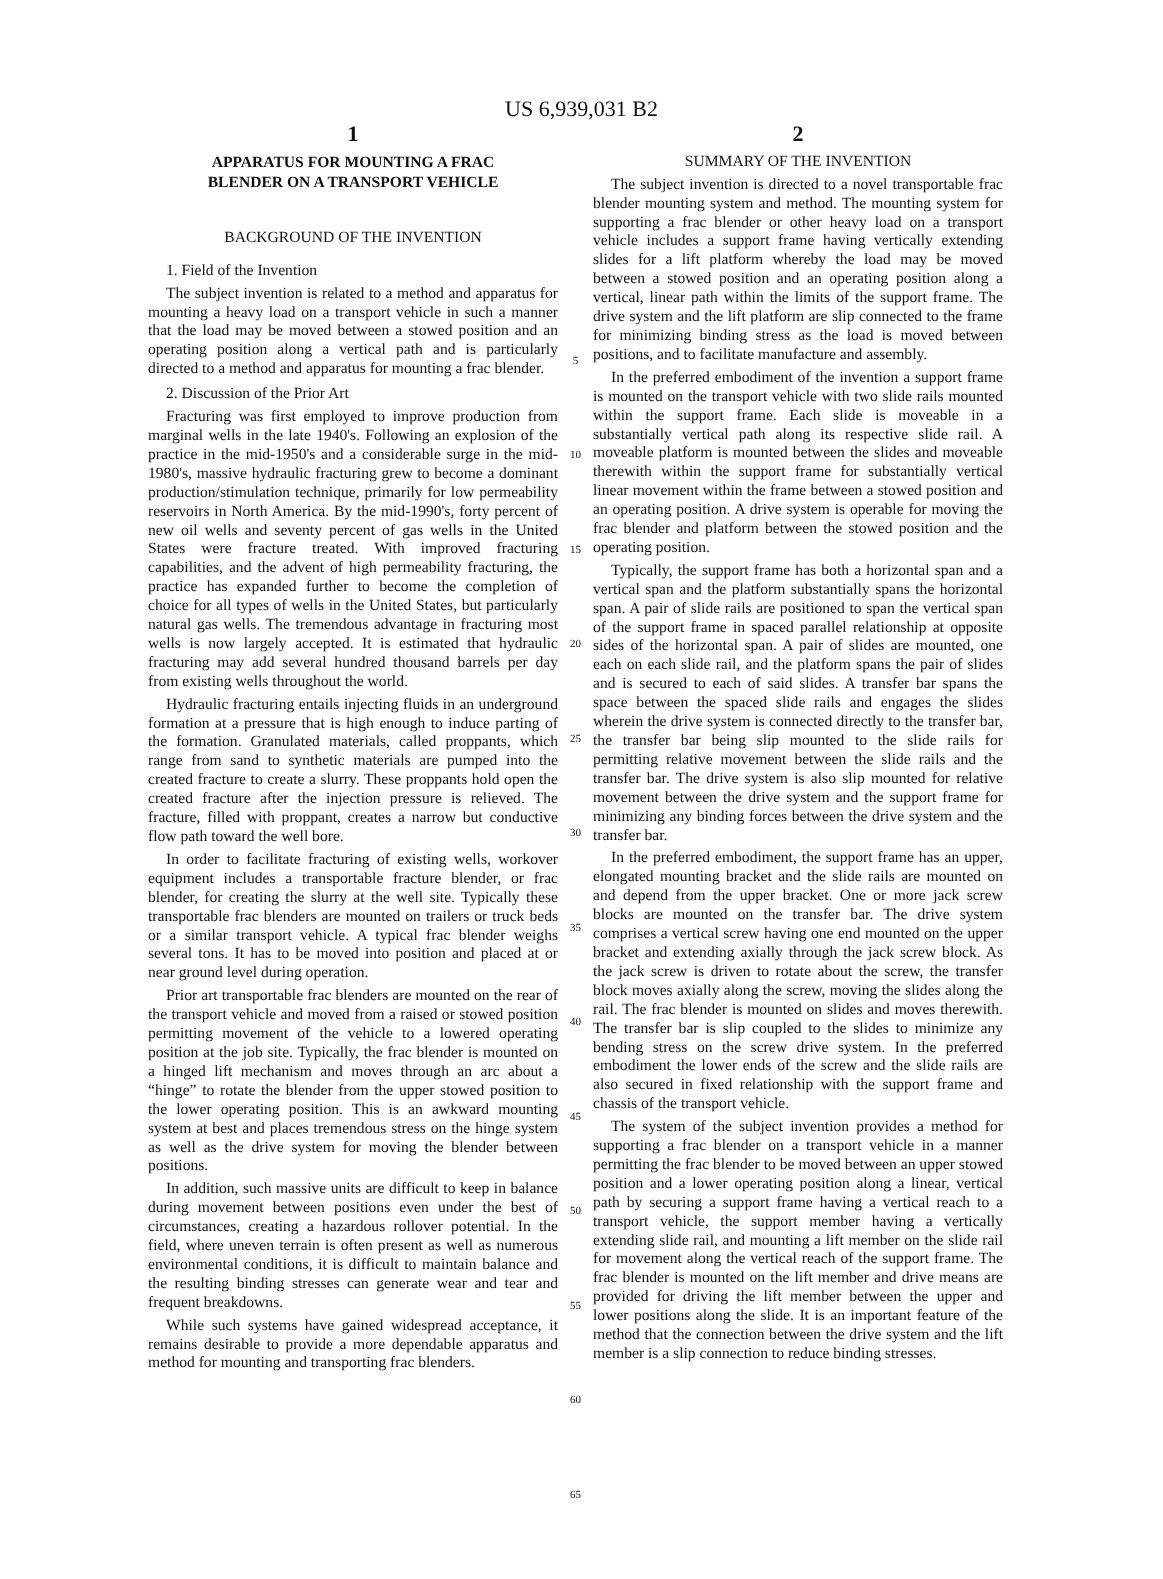US 6,939,031 B2
1
APPARATUS FOR MOUNTING A FRAC
BLENDER ON A TRANSPORT VEHICLE
BACKGROUND OF THE INVENTION
1. Field of the Invention
The subject invention is related to a method and apparatus for mounting a heavy load on a transport vehicle in such a manner that the load may be moved between a stowed position and an operating position along a vertical path and is particularly directed to a method and apparatus for mounting a frac blender.
2. Discussion of the Prior Art
Fracturing was first employed to improve production from marginal wells in the late 1940's. Following an explosion of the practice in the mid-1950's and a considerable surge in the mid-1980's, massive hydraulic fracturing grew to become a dominant production/stimulation technique, primarily for low permeability reservoirs in North America. By the mid-1990's, forty percent of new oil wells and seventy percent of gas wells in the United States were fracture treated. With improved fracturing capabilities, and the advent of high permeability fracturing, the practice has expanded further to become the completion of choice for all types of wells in the United States, but particularly natural gas wells. The tremendous advantage in fracturing most wells is now largely accepted. It is estimated that hydraulic fracturing may add several hundred thousand barrels per day from existing wells throughout the world.
Hydraulic fracturing entails injecting fluids in an underground formation at a pressure that is high enough to induce parting of the formation. Granulated materials, called proppants, which range from sand to synthetic materials are pumped into the created fracture to create a slurry. These proppants hold open the created fracture after the injection pressure is relieved. The fracture, filled with proppant, creates a narrow but conductive flow path toward the well bore.
In order to facilitate fracturing of existing wells, workover equipment includes a transportable fracture blender, or frac blender, for creating the slurry at the well site. Typically these transportable frac blenders are mounted on trailers or truck beds or a similar transport vehicle. A typical frac blender weighs several tons. It has to be moved into position and placed at or near ground level during operation.
Prior art transportable frac blenders are mounted on the rear of the transport vehicle and moved from a raised or stowed position permitting movement of the vehicle to a lowered operating position at the job site. Typically, the frac blender is mounted on a hinged lift mechanism and moves through an arc about a “hinge” to rotate the blender from the upper stowed position to the lower operating position. This is an awkward mounting system at best and places tremendous stress on the hinge system as well as the drive system for moving the blender between positions.
In addition, such massive units are difficult to keep in balance during movement between positions even under the best of circumstances, creating a hazardous rollover potential. In the field, where uneven terrain is often present as well as numerous environmental conditions, it is difficult to maintain balance and the resulting binding stresses can generate wear and tear and frequent breakdowns.
While such systems have gained widespread acceptance, it remains desirable to provide a more dependable apparatus and method for mounting and transporting frac blenders.
5
10
15
20
25
30
35
40
45
50
55
60
65
2
SUMMARY OF THE INVENTION
The subject invention is directed to a novel transportable frac blender mounting system and method. The mounting system for supporting a frac blender or other heavy load on a transport vehicle includes a support frame having vertically extending slides for a lift platform whereby the load may be moved between a stowed position and an operating position along a vertical, linear path within the limits of the support frame. The drive system and the lift platform are slip connected to the frame for minimizing binding stress as the load is moved between positions, and to facilitate manufacture and assembly.
In the preferred embodiment of the invention a support frame is mounted on the transport vehicle with two slide rails mounted within the support frame. Each slide is moveable in a substantially vertical path along its respective slide rail. A moveable platform is mounted between the slides and moveable therewith within the support frame for substantially vertical linear movement within the frame between a stowed position and an operating position. A drive system is operable for moving the frac blender and platform between the stowed position and the operating position.
Typically, the support frame has both a horizontal span and a vertical span and the platform substantially spans the horizontal span. A pair of slide rails are positioned to span the vertical span of the support frame in spaced parallel relationship at opposite sides of the horizontal span. A pair of slides are mounted, one each on each slide rail, and the platform spans the pair of slides and is secured to each of said slides. A transfer bar spans the space between the spaced slide rails and engages the slides wherein the drive system is connected directly to the transfer bar, the transfer bar being slip mounted to the slide rails for permitting relative movement between the slide rails and the transfer bar. The drive system is also slip mounted for relative movement between the drive system and the support frame for minimizing any binding forces between the drive system and the transfer bar.
In the preferred embodiment, the support frame has an upper, elongated mounting bracket and the slide rails are mounted on and depend from the upper bracket. One or more jack screw blocks are mounted on the transfer bar. The drive system comprises a vertical screw having one end mounted on the upper bracket and extending axially through the jack screw block. As the jack screw is driven to rotate about the screw, the transfer block moves axially along the screw, moving the slides along the rail. The frac blender is mounted on slides and moves therewith. The transfer bar is slip coupled to the slides to minimize any bending stress on the screw drive system. In the preferred embodiment the lower ends of the screw and the slide rails are also secured in fixed relationship with the support frame and chassis of the transport vehicle.
The system of the subject invention provides a method for supporting a frac blender on a transport vehicle in a manner permitting the frac blender to be moved between an upper stowed position and a lower operating position along a linear, vertical path by securing a support frame having a vertical reach to a transport vehicle, the support member having a vertically extending slide rail, and mounting a lift member on the slide rail for movement along the vertical reach of the support frame. The frac blender is mounted on the lift member and drive means are provided for driving the lift member between the upper and lower positions along the slide. It is an important feature of the method that the connection between the drive system and the lift member is a slip connection to reduce binding stresses.